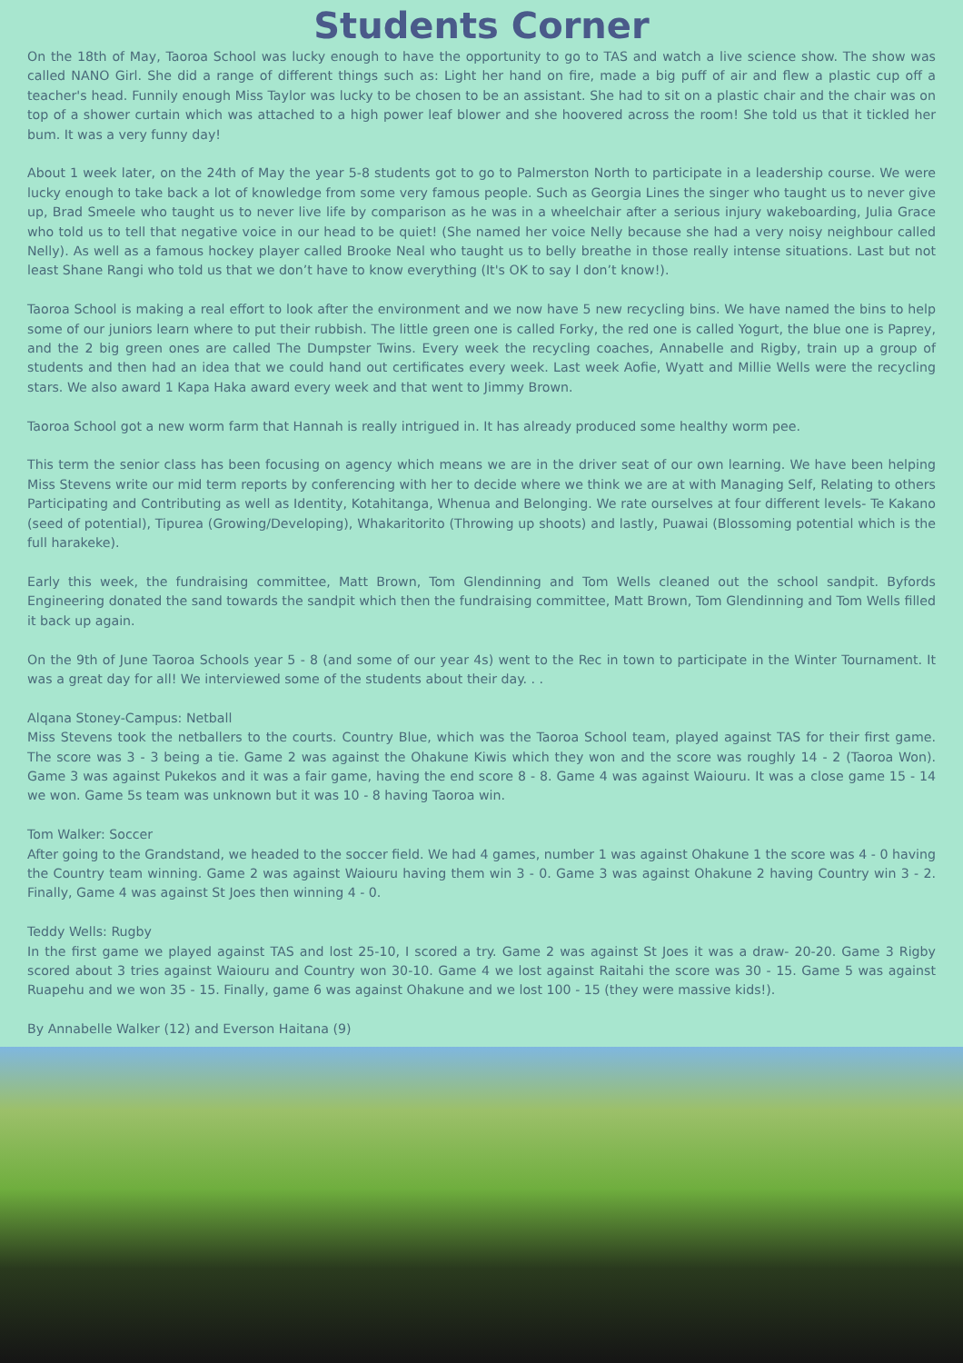Students Corner
On the 18th of May, Taoroa School was lucky enough to have the opportunity to go to TAS and watch a live science show. The show was called NANO Girl. She did a range of different things such as: Light her hand on fire, made a big puff of air and flew a plastic cup off a teacher's head. Funnily enough Miss Taylor was lucky to be chosen to be an assistant. She had to sit on a plastic chair and the chair was on top of a shower curtain which was attached to a high power leaf blower and she hoovered across the room! She told us that it tickled her bum. It was a very funny day!
About 1 week later, on the 24th of May the year 5-8 students got to go to Palmerston North to participate in a leadership course. We were lucky enough to take back a lot of knowledge from some very famous people. Such as Georgia Lines the singer who taught us to never give up, Brad Smeele who taught us to never live life by comparison as he was in a wheelchair after a serious injury wakeboarding, Julia Grace who told us to tell that negative voice in our head to be quiet! (She named her voice Nelly because she had a very noisy neighbour called Nelly). As well as a famous hockey player called Brooke Neal who taught us to belly breathe in those really intense situations. Last but not least Shane Rangi who told us that we don’t have to know everything (It's OK to say I don’t know!).
Taoroa School is making a real effort to look after the environment and we now have 5 new recycling bins. We have named the bins to help some of our juniors learn where to put their rubbish. The little green one is called Forky, the red one is called Yogurt, the blue one is Paprey, and the 2 big green ones are called The Dumpster Twins. Every week the recycling coaches, Annabelle and Rigby, train up a group of students and then had an idea that we could hand out certificates every week. Last week Aofie, Wyatt and Millie Wells were the recycling stars. We also award 1 Kapa Haka award every week and that went to Jimmy Brown.
Taoroa School got a new worm farm that Hannah is really intrigued in. It has already produced some healthy worm pee.
This term the senior class has been focusing on agency which means we are in the driver seat of our own learning. We have been helping Miss Stevens write our mid term reports by conferencing with her to decide where we think we are at with Managing Self, Relating to others Participating and Contributing as well as Identity, Kotahitanga, Whenua and Belonging. We rate ourselves at four different levels- Te Kakano (seed of potential), Tipurea (Growing/Developing), Whakaritorito (Throwing up shoots) and lastly, Puawai (Blossoming potential which is the full harakeke).
Early this week, the fundraising committee, Matt Brown, Tom Glendinning and Tom Wells cleaned out the school sandpit. Byfords Engineering donated the sand towards the sandpit which then the fundraising committee, Matt Brown, Tom Glendinning and Tom Wells filled it back up again.
On the 9th of June Taoroa Schools year 5 - 8 (and some of our year 4s) went to the Rec in town to participate in the Winter Tournament. It was a great day for all! We interviewed some of the students about their day. . .
Alqana Stoney-Campus: Netball
Miss Stevens took the netballers to the courts. Country Blue, which was the Taoroa School team, played against TAS for their first game. The score was 3 - 3 being a tie. Game 2 was against the Ohakune Kiwis which they won and the score was roughly 14 - 2 (Taoroa Won). Game 3 was against Pukekos and it was a fair game, having the end score 8 - 8. Game 4 was against Waiouru. It was a close game 15 - 14 we won. Game 5s team was unknown but it was 10 - 8 having Taoroa win.
Tom Walker: Soccer
After going to the Grandstand, we headed to the soccer field. We had 4 games, number 1 was against Ohakune 1 the score was 4 - 0 having the Country team winning. Game 2 was against Waiouru having them win 3 - 0. Game 3 was against Ohakune 2 having Country win 3 - 2. Finally, Game 4 was against St Joes then winning 4 - 0.
Teddy Wells: Rugby
In the first game we played against TAS and lost 25-10, I scored a try. Game 2 was against St Joes it was a draw- 20-20. Game 3 Rigby scored about 3 tries against Waiouru and Country won 30-10. Game 4 we lost against Raitahi the score was 30 - 15. Game 5 was against Ruapehu and we won 35 - 15. Finally, game 6 was against Ohakune and we lost 100 - 15 (they were massive kids!).
By Annabelle Walker (12) and Everson Haitana (9)